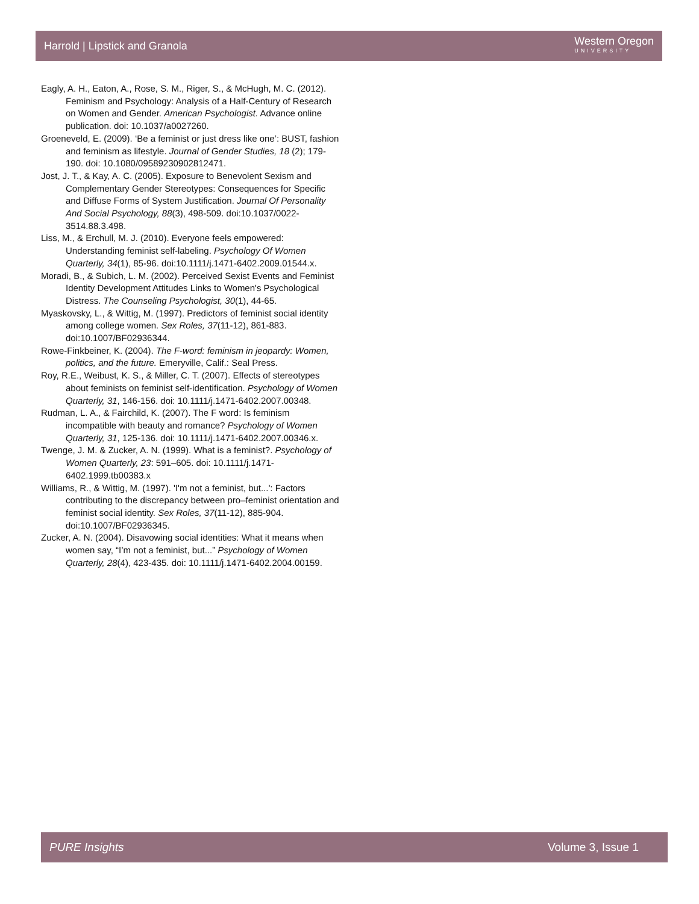Harrold | Lipstick and Granola Western Oregon
UNIVERSITY
Eagly, A. H., Eaton, A., Rose, S. M., Riger, S., & McHugh, M. C. (2012). Feminism and Psychology: Analysis of a Half-Century of Research on Women and Gender. American Psychologist. Advance online publication. doi: 10.1037/a0027260.
Groeneveld, E. (2009). ‘Be a feminist or just dress like one’: BUST, fashion and feminism as lifestyle. Journal of Gender Studies, 18 (2); 179-190. doi: 10.1080/09589230902812471.
Jost, J. T., & Kay, A. C. (2005). Exposure to Benevolent Sexism and Complementary Gender Stereotypes: Consequences for Specific and Diffuse Forms of System Justification. Journal Of Personality And Social Psychology, 88(3), 498-509. doi:10.1037/0022-3514.88.3.498.
Liss, M., & Erchull, M. J. (2010). Everyone feels empowered: Understanding feminist self-labeling. Psychology Of Women Quarterly, 34(1), 85-96. doi:10.1111/j.1471-6402.2009.01544.x.
Moradi, B., & Subich, L. M. (2002). Perceived Sexist Events and Feminist Identity Development Attitudes Links to Women's Psychological Distress. The Counseling Psychologist, 30(1), 44-65.
Myaskovsky, L., & Wittig, M. (1997). Predictors of feminist social identity among college women. Sex Roles, 37(11-12), 861-883. doi:10.1007/BF02936344.
Rowe-Finkbeiner, K. (2004). The F-word: feminism in jeopardy: Women, politics, and the future. Emeryville, Calif.: Seal Press.
Roy, R.E., Weibust, K. S., & Miller, C. T. (2007). Effects of stereotypes about feminists on feminist self-identification. Psychology of Women Quarterly, 31, 146-156. doi: 10.1111/j.1471-6402.2007.00348.
Rudman, L. A., & Fairchild, K. (2007). The F word: Is feminism incompatible with beauty and romance? Psychology of Women Quarterly, 31, 125-136. doi: 10.1111/j.1471-6402.2007.00346.x.
Twenge, J. M. & Zucker, A. N. (1999). What is a feminist?. Psychology of Women Quarterly, 23: 591–605. doi: 10.1111/j.1471-6402.1999.tb00383.x
Williams, R., & Wittig, M. (1997). 'I'm not a feminist, but...': Factors contributing to the discrepancy between pro–feminist orientation and feminist social identity. Sex Roles, 37(11-12), 885-904. doi:10.1007/BF02936345.
Zucker, A. N. (2004). Disavowing social identities: What it means when women say, “I’m not a feminist, but...” Psychology of Women Quarterly, 28(4), 423-435. doi: 10.1111/j.1471-6402.2004.00159.
PURE Insights Volume 3, Issue 1